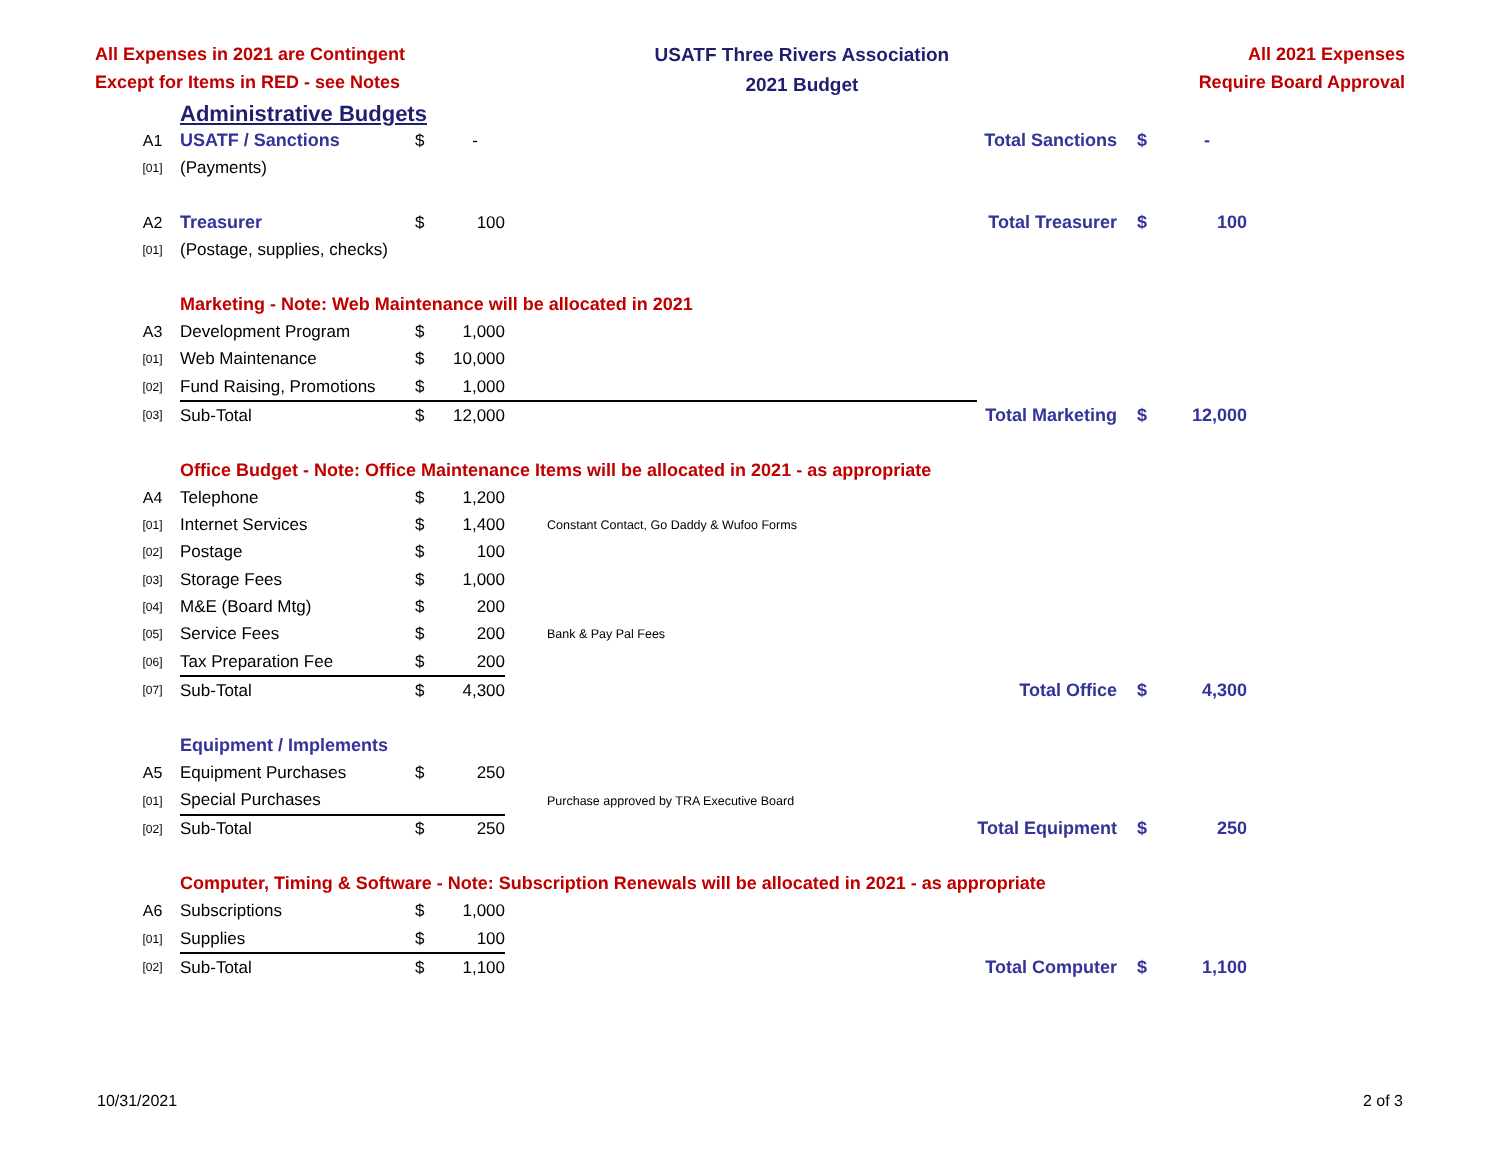All Expenses in 2021 are Contingent
Except for Items in RED - see Notes
USATF Three Rivers Association
2021 Budget
All 2021 Expenses
Require Board Approval
| | Administrative Budgets | | | | | | |
| A1 | USATF / Sanctions | $ | - | | Total Sanctions | $ | - |
| [01] | (Payments) | | | | | | |
| A2 | Treasurer | $ | 100 | | Total Treasurer | $ | 100 |
| [01] | (Postage, supplies, checks) | | | | | | |
| | Marketing - Note: Web Maintenance will be allocated in 2021 | | | | | | |
| A3 | Development Program | $ | 1,000 | | | | |
| [01] | Web Maintenance | $ | 10,000 | | | | |
| [02] | Fund Raising, Promotions | $ | 1,000 | | | | |
| [03] | Sub-Total | $ | 12,000 | | Total Marketing | $ | 12,000 |
| | Office Budget - Note: Office Maintenance Items will be allocated in 2021 - as appropriate | | | | | | |
| A4 | Telephone | $ | 1,200 | | | | |
| [01] | Internet Services | $ | 1,400 | Constant Contact, Go Daddy & Wufoo Forms | | | |
| [02] | Postage | $ | 100 | | | | |
| [03] | Storage Fees | $ | 1,000 | | | | |
| [04] | M&E (Board Mtg) | $ | 200 | | | | |
| [05] | Service Fees | $ | 200 | Bank & Pay Pal Fees | | | |
| [06] | Tax Preparation Fee | $ | 200 | | | | |
| [07] | Sub-Total | $ | 4,300 | | Total Office | $ | 4,300 |
| | Equipment / Implements | | | | | | |
| A5 | Equipment Purchases | $ | 250 | | | | |
| [01] | Special Purchases | | | Purchase approved by TRA Executive Board | | | |
| [02] | Sub-Total | $ | 250 | | Total Equipment | $ | 250 |
| | Computer, Timing & Software - Note: Subscription Renewals will be allocated in 2021 - as appropriate | | | | | | |
| A6 | Subscriptions | $ | 1,000 | | | | |
| [01] | Supplies | $ | 100 | | | | |
| [02] | Sub-Total | $ | 1,100 | | Total Computer | $ | 1,100 |
10/31/2021 2 of 3